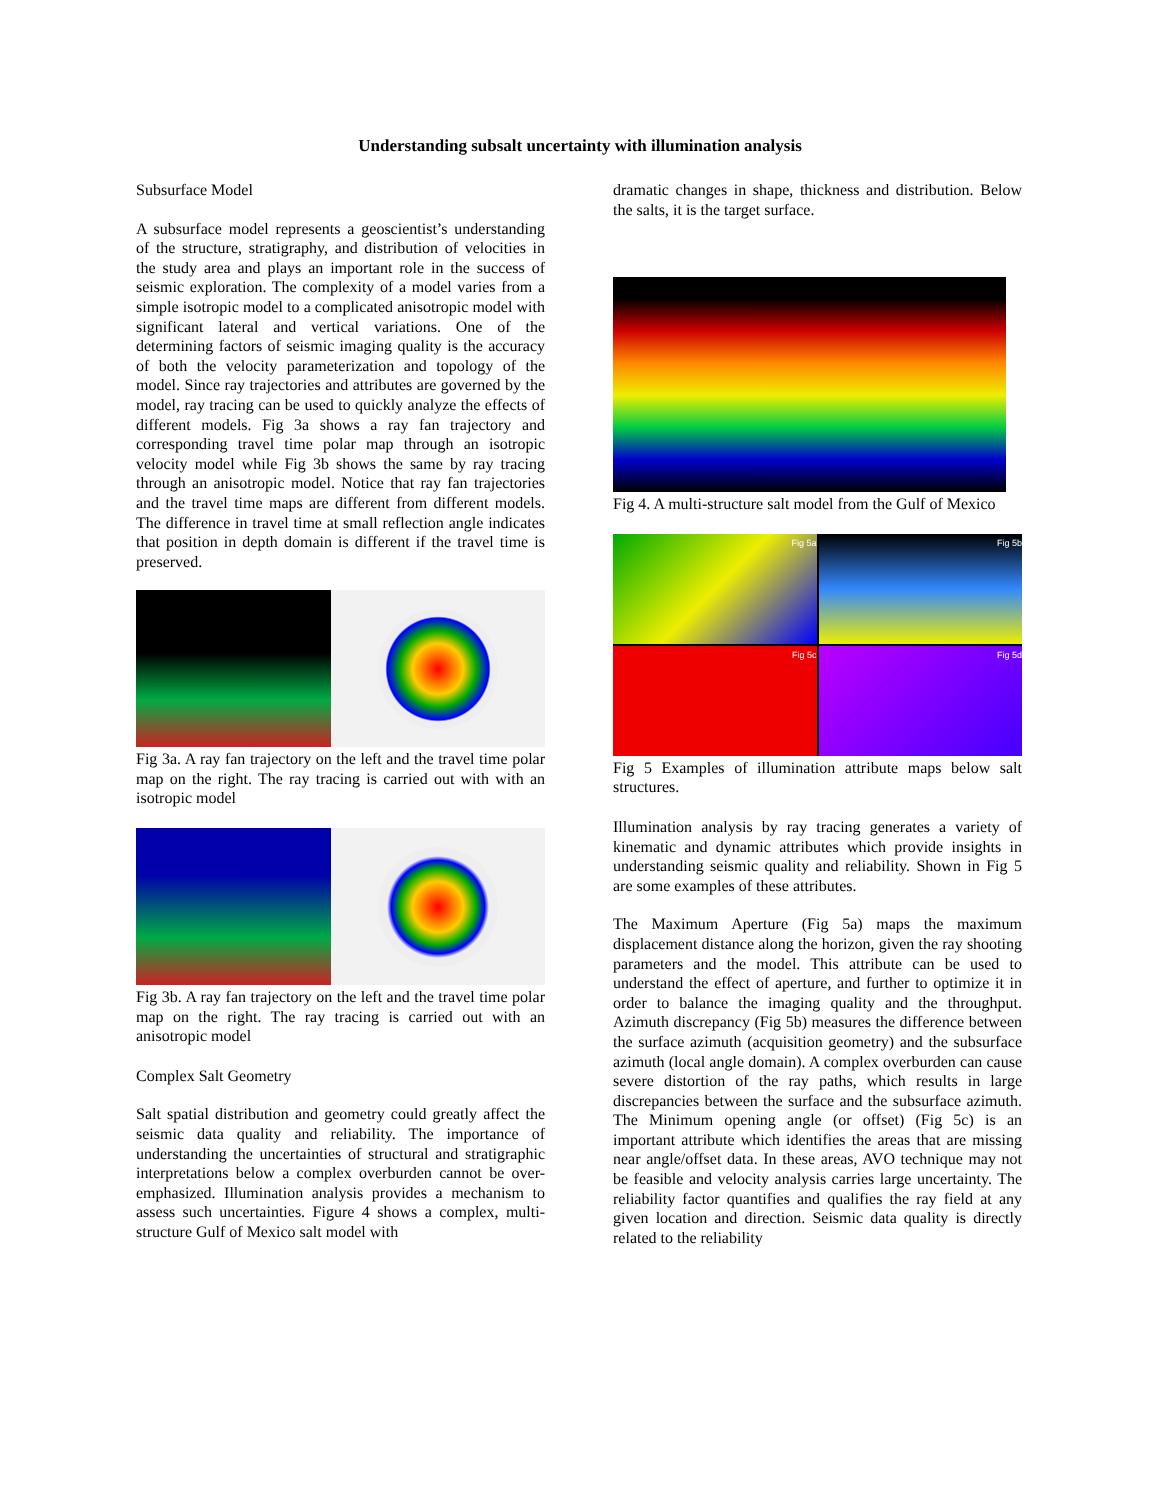Understanding subsalt uncertainty with illumination analysis
Subsurface Model
A subsurface model represents a geoscientist’s understanding of the structure, stratigraphy, and distribution of velocities in the study area and plays an important role in the success of seismic exploration. The complexity of a model varies from a simple isotropic model to a complicated anisotropic model with significant lateral and vertical variations. One of the determining factors of seismic imaging quality is the accuracy of both the velocity parameterization and topology of the model. Since ray trajectories and attributes are governed by the model, ray tracing can be used to quickly analyze the effects of different models. Fig 3a shows a ray fan trajectory and corresponding travel time polar map through an isotropic velocity model while Fig 3b shows the same by ray tracing through an anisotropic model. Notice that ray fan trajectories and the travel time maps are different from different models. The difference in travel time at small reflection angle indicates that position in depth domain is different if the travel time is preserved.
Fig 3a. A ray fan trajectory on the left and the travel time polar map on the right. The ray tracing is carried out with with an isotropic model
Fig 3b. A ray fan trajectory on the left and the travel time polar map on the right. The ray tracing is carried out with an anisotropic model
Complex Salt Geometry
Salt spatial distribution and geometry could greatly affect the seismic data quality and reliability. The importance of understanding the uncertainties of structural and stratigraphic interpretations below a complex overburden cannot be over-emphasized. Illumination analysis provides a mechanism to assess such uncertainties. Figure 4 shows a complex, multi-structure Gulf of Mexico salt model with
dramatic changes in shape, thickness and distribution. Below the salts, it is the target surface.
Fig 4. A multi-structure salt model from the Gulf of Mexico
Fig 5a
Fig 5b
Fig 5c
Fig 5d
Fig 5 Examples of illumination attribute maps below salt structures.
Illumination analysis by ray tracing generates a variety of kinematic and dynamic attributes which provide insights in understanding seismic quality and reliability. Shown in Fig 5 are some examples of these attributes.
The Maximum Aperture (Fig 5a) maps the maximum displacement distance along the horizon, given the ray shooting parameters and the model. This attribute can be used to understand the effect of aperture, and further to optimize it in order to balance the imaging quality and the throughput. Azimuth discrepancy (Fig 5b) measures the difference between the surface azimuth (acquisition geometry) and the subsurface azimuth (local angle domain). A complex overburden can cause severe distortion of the ray paths, which results in large discrepancies between the surface and the subsurface azimuth. The Minimum opening angle (or offset) (Fig 5c) is an important attribute which identifies the areas that are missing near angle/offset data. In these areas, AVO technique may not be feasible and velocity analysis carries large uncertainty. The reliability factor quantifies and qualifies the ray field at any given location and direction. Seismic data quality is directly related to the reliability